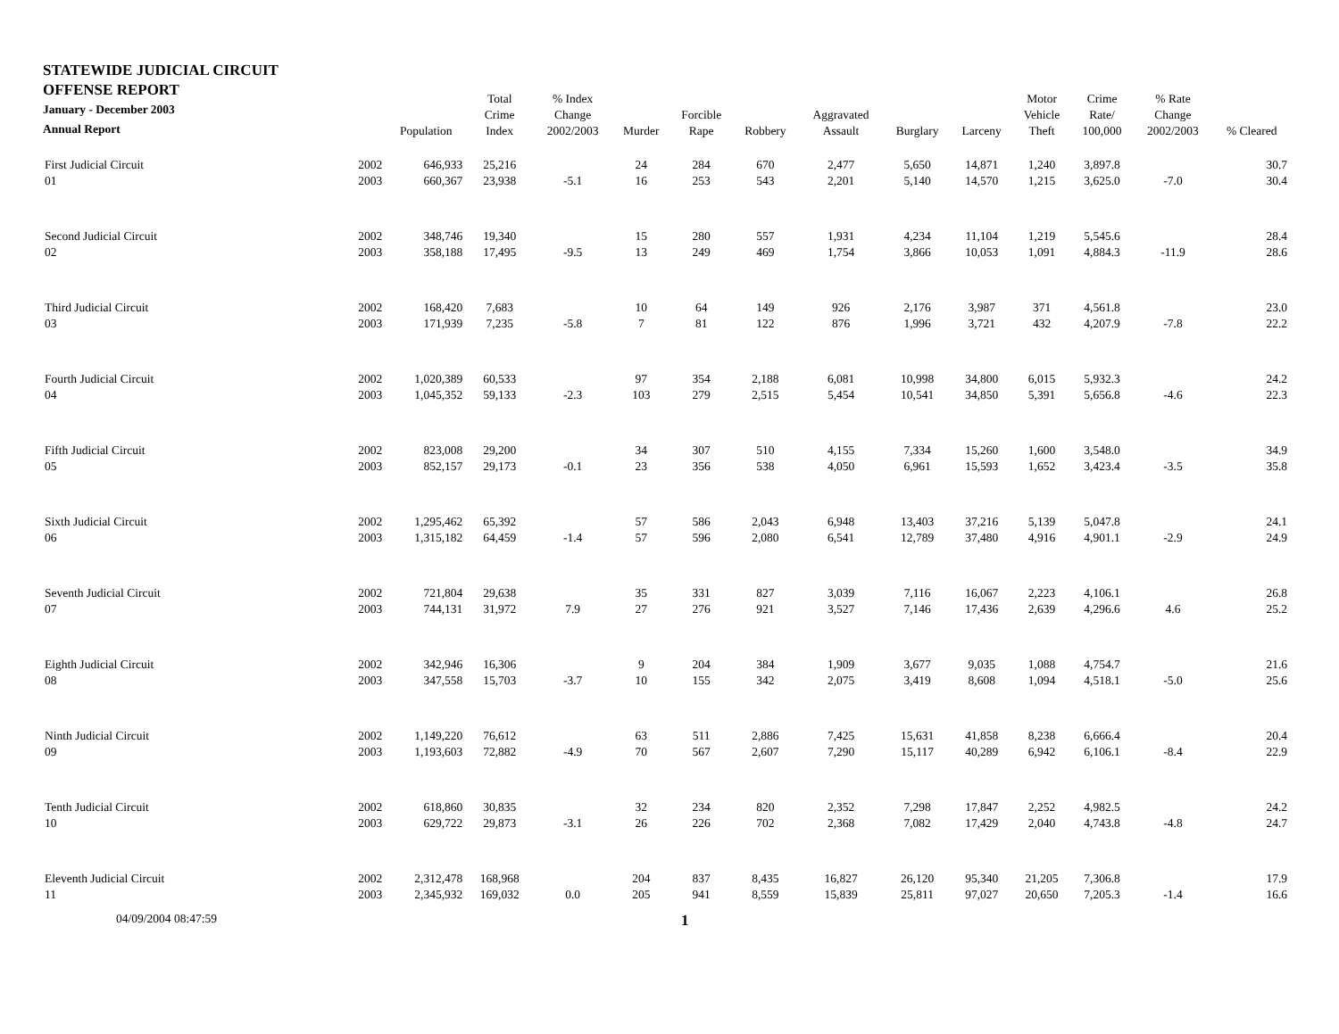| STATEWIDE JUDICIAL CIRCUIT OFFENSE REPORT January - December 2003 Annual Report | | Population | Total Crime Index | % Index Change 2002/2003 | Murder | Forcible Rape | Robbery | Aggravated Assault | Burglary | Larceny | Motor Vehicle Theft | Crime Rate/ 100,000 | % Rate Change 2002/2003 | % Cleared |
| --- | --- | --- | --- | --- | --- | --- | --- | --- | --- | --- | --- | --- | --- | --- |
| First Judicial Circuit | 2002 | 646,933 | 25,216 | | 24 | 284 | 670 | 2,477 | 5,650 | 14,871 | 1,240 | 3,897.8 | | 30.7 |
| 01 | 2003 | 660,367 | 23,938 | -5.1 | 16 | 253 | 543 | 2,201 | 5,140 | 14,570 | 1,215 | 3,625.0 | -7.0 | 30.4 |
| Second Judicial Circuit | 2002 | 348,746 | 19,340 | | 15 | 280 | 557 | 1,931 | 4,234 | 11,104 | 1,219 | 5,545.6 | | 28.4 |
| 02 | 2003 | 358,188 | 17,495 | -9.5 | 13 | 249 | 469 | 1,754 | 3,866 | 10,053 | 1,091 | 4,884.3 | -11.9 | 28.6 |
| Third Judicial Circuit | 2002 | 168,420 | 7,683 | | 10 | 64 | 149 | 926 | 2,176 | 3,987 | 371 | 4,561.8 | | 23.0 |
| 03 | 2003 | 171,939 | 7,235 | -5.8 | 7 | 81 | 122 | 876 | 1,996 | 3,721 | 432 | 4,207.9 | -7.8 | 22.2 |
| Fourth Judicial Circuit | 2002 | 1,020,389 | 60,533 | | 97 | 354 | 2,188 | 6,081 | 10,998 | 34,800 | 6,015 | 5,932.3 | | 24.2 |
| 04 | 2003 | 1,045,352 | 59,133 | -2.3 | 103 | 279 | 2,515 | 5,454 | 10,541 | 34,850 | 5,391 | 5,656.8 | -4.6 | 22.3 |
| Fifth Judicial Circuit | 2002 | 823,008 | 29,200 | | 34 | 307 | 510 | 4,155 | 7,334 | 15,260 | 1,600 | 3,548.0 | | 34.9 |
| 05 | 2003 | 852,157 | 29,173 | -0.1 | 23 | 356 | 538 | 4,050 | 6,961 | 15,593 | 1,652 | 3,423.4 | -3.5 | 35.8 |
| Sixth Judicial Circuit | 2002 | 1,295,462 | 65,392 | | 57 | 586 | 2,043 | 6,948 | 13,403 | 37,216 | 5,139 | 5,047.8 | | 24.1 |
| 06 | 2003 | 1,315,182 | 64,459 | -1.4 | 57 | 596 | 2,080 | 6,541 | 12,789 | 37,480 | 4,916 | 4,901.1 | -2.9 | 24.9 |
| Seventh Judicial Circuit | 2002 | 721,804 | 29,638 | | 35 | 331 | 827 | 3,039 | 7,116 | 16,067 | 2,223 | 4,106.1 | | 26.8 |
| 07 | 2003 | 744,131 | 31,972 | 7.9 | 27 | 276 | 921 | 3,527 | 7,146 | 17,436 | 2,639 | 4,296.6 | 4.6 | 25.2 |
| Eighth Judicial Circuit | 2002 | 342,946 | 16,306 | | 9 | 204 | 384 | 1,909 | 3,677 | 9,035 | 1,088 | 4,754.7 | | 21.6 |
| 08 | 2003 | 347,558 | 15,703 | -3.7 | 10 | 155 | 342 | 2,075 | 3,419 | 8,608 | 1,094 | 4,518.1 | -5.0 | 25.6 |
| Ninth Judicial Circuit | 2002 | 1,149,220 | 76,612 | | 63 | 511 | 2,886 | 7,425 | 15,631 | 41,858 | 8,238 | 6,666.4 | | 20.4 |
| 09 | 2003 | 1,193,603 | 72,882 | -4.9 | 70 | 567 | 2,607 | 7,290 | 15,117 | 40,289 | 6,942 | 6,106.1 | -8.4 | 22.9 |
| Tenth Judicial Circuit | 2002 | 618,860 | 30,835 | | 32 | 234 | 820 | 2,352 | 7,298 | 17,847 | 2,252 | 4,982.5 | | 24.2 |
| 10 | 2003 | 629,722 | 29,873 | -3.1 | 26 | 226 | 702 | 2,368 | 7,082 | 17,429 | 2,040 | 4,743.8 | -4.8 | 24.7 |
| Eleventh Judicial Circuit | 2002 | 2,312,478 | 168,968 | | 204 | 837 | 8,435 | 16,827 | 26,120 | 95,340 | 21,205 | 7,306.8 | | 17.9 |
| 11 | 2003 | 2,345,932 | 169,032 | 0.0 | 205 | 941 | 8,559 | 15,839 | 25,811 | 97,027 | 20,650 | 7,205.3 | -1.4 | 16.6 |
04/09/2004 08:47:59 1